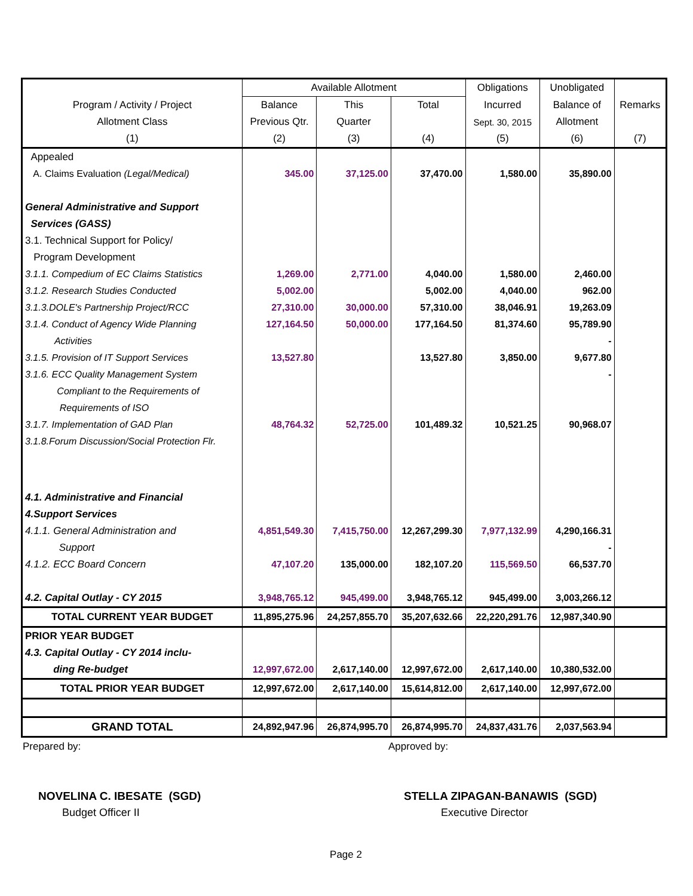| | Available Allotment | | | Obligations | Unobligated | |
| --- | --- | --- | --- | --- | --- | --- |
| Program / Activity / Project | Balance | This | Total | Incurred | Balance of | Remarks |
| Allotment Class | Previous Qtr. | Quarter | | Sept. 30, 2015 | Allotment | |
| (1) | (2) | (3) | (4) | (5) | (6) | (7) |
| Appealed | | | | | | |
| A. Claims Evaluation (Legal/Medical) | 345.00 | 37,125.00 | 37,470.00 | 1,580.00 | 35,890.00 | |
| General Administrative and Support | | | | | | |
| Services (GASS) | | | | | | |
| 3.1. Technical Support for Policy/ | | | | | | |
| Program Development | | | | | | |
| 3.1.1. Compedium of EC Claims Statistics | 1,269.00 | 2,771.00 | 4,040.00 | 1,580.00 | 2,460.00 | |
| 3.1.2. Research Studies Conducted | 5,002.00 | | 5,002.00 | 4,040.00 | 962.00 | |
| 3.1.3.DOLE's Partnership Project/RCC | 27,310.00 | 30,000.00 | 57,310.00 | 38,046.91 | 19,263.09 | |
| 3.1.4. Conduct of Agency Wide Planning | 127,164.50 | 50,000.00 | 177,164.50 | 81,374.60 | 95,789.90 | |
| Activities | | | | | - | |
| 3.1.5. Provision of IT Support Services | 13,527.80 | | 13,527.80 | 3,850.00 | 9,677.80 | |
| 3.1.6. ECC Quality Management System | | | | | - | |
| Compliant to the Requirements of | | | | | | |
| Requirements of ISO | | | | | | |
| 3.1.7. Implementation of GAD Plan | 48,764.32 | 52,725.00 | 101,489.32 | 10,521.25 | 90,968.07 | |
| 3.1.8.Forum Discussion/Social Protection Flr. | | | | | | |
| 4.1. Administrative and Financial | | | | | | |
| 4.Support Services | | | | | | |
| 4.1.1. General Administration and | 4,851,549.30 | 7,415,750.00 | 12,267,299.30 | 7,977,132.99 | 4,290,166.31 | |
| Support | | | | | - | |
| 4.1.2. ECC Board Concern | 47,107.20 | 135,000.00 | 182,107.20 | 115,569.50 | 66,537.70 | |
| 4.2. Capital Outlay - CY 2015 | 3,948,765.12 | 945,499.00 | 3,948,765.12 | 945,499.00 | 3,003,266.12 | |
| TOTAL CURRENT YEAR BUDGET | 11,895,275.96 | 24,257,855.70 | 35,207,632.66 | 22,220,291.76 | 12,987,340.90 | |
| PRIOR YEAR BUDGET | | | | | | |
| 4.3. Capital Outlay - CY 2014 inclu- | | | | | | |
| ding Re-budget | 12,997,672.00 | 2,617,140.00 | 12,997,672.00 | 2,617,140.00 | 10,380,532.00 | |
| TOTAL PRIOR YEAR BUDGET | 12,997,672.00 | 2,617,140.00 | 15,614,812.00 | 2,617,140.00 | 12,997,672.00 | |
| GRAND TOTAL | 24,892,947.96 | 26,874,995.70 | 26,874,995.70 | 24,837,431.76 | 2,037,563.94 | |
Prepared by: Approved by:
NOVELINA C. IBESATE (SGD)
Budget Officer II
STELLA ZIPAGAN-BANAWIS (SGD)
Executive Director
Page 2